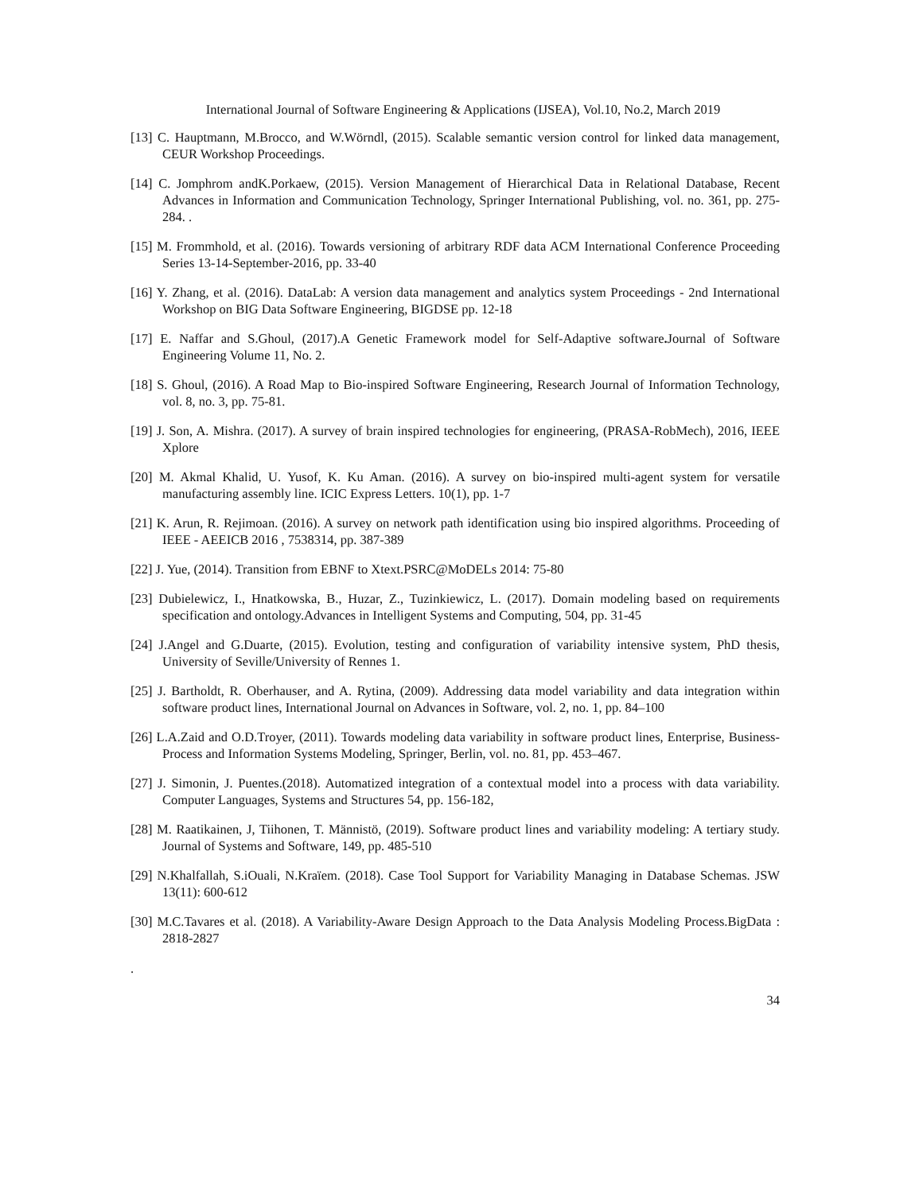International Journal of Software Engineering & Applications (IJSEA), Vol.10, No.2, March 2019
[13] C. Hauptmann, M.Brocco, and W.Wörndl, (2015). Scalable semantic version control for linked data management, CEUR Workshop Proceedings.
[14] C. Jomphrom andK.Porkaew, (2015). Version Management of Hierarchical Data in Relational Database, Recent Advances in Information and Communication Technology, Springer International Publishing, vol. no. 361, pp. 275-284. .
[15] M. Frommhold, et al. (2016). Towards versioning of arbitrary RDF data ACM International Conference Proceeding Series 13-14-September-2016, pp. 33-40
[16] Y. Zhang, et al. (2016). DataLab: A version data management and analytics system Proceedings - 2nd International Workshop on BIG Data Software Engineering, BIGDSE pp. 12-18
[17] E. Naffar and S.Ghoul, (2017).A Genetic Framework model for Self-Adaptive software. Journal of Software Engineering Volume 11, No. 2.
[18] S. Ghoul, (2016). A Road Map to Bio-inspired Software Engineering, Research Journal of Information Technology, vol. 8, no. 3, pp. 75-81.
[19] J. Son, A. Mishra. (2017). A survey of brain inspired technologies for engineering, (PRASA-RobMech), 2016, IEEE Xplore
[20] M. Akmal Khalid, U. Yusof, K. Ku Aman. (2016). A survey on bio-inspired multi-agent system for versatile manufacturing assembly line. ICIC Express Letters. 10(1), pp. 1-7
[21] K. Arun, R. Rejimoan. (2016). A survey on network path identification using bio inspired algorithms. Proceeding of IEEE - AEEICB 2016 , 7538314, pp. 387-389
[22] J. Yue, (2014). Transition from EBNF to Xtext.PSRC@MoDELs 2014: 75-80
[23] Dubielewicz, I., Hnatkowska, B., Huzar, Z., Tuzinkiewicz, L. (2017). Domain modeling based on requirements specification and ontology.Advances in Intelligent Systems and Computing, 504, pp. 31-45
[24] J.Angel and G.Duarte, (2015). Evolution, testing and configuration of variability intensive system, PhD thesis, University of Seville/University of Rennes 1.
[25] J. Bartholdt, R. Oberhauser, and A. Rytina, (2009). Addressing data model variability and data integration within software product lines, International Journal on Advances in Software, vol. 2, no. 1, pp. 84–100
[26] L.A.Zaid and O.D.Troyer, (2011). Towards modeling data variability in software product lines, Enterprise, Business-Process and Information Systems Modeling, Springer, Berlin, vol. no. 81, pp. 453–467.
[27] J. Simonin, J. Puentes.(2018). Automatized integration of a contextual model into a process with data variability. Computer Languages, Systems and Structures 54, pp. 156-182,
[28] M. Raatikainen, J, Tiihonen, T. Männistö, (2019). Software product lines and variability modeling: A tertiary study. Journal of Systems and Software, 149, pp. 485-510
[29] N.Khalfallah, S.iOuali, N.Kraïem. (2018). Case Tool Support for Variability Managing in Database Schemas. JSW 13(11): 600-612
[30] M.C.Tavares et al. (2018). A Variability-Aware Design Approach to the Data Analysis Modeling Process.BigData : 2818-2827
.
34